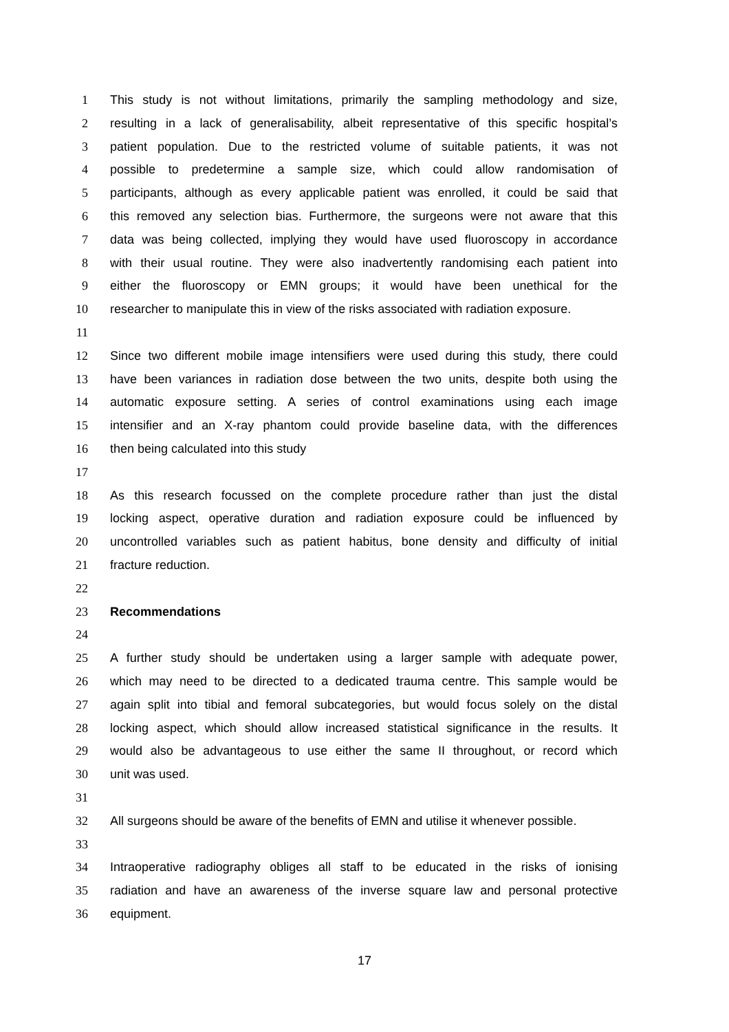1 This study is not without limitations, primarily the sampling methodology and size,
2 resulting in a lack of generalisability, albeit representative of this specific hospital’s
3 patient population. Due to the restricted volume of suitable patients, it was not
4 possible to predetermine a sample size, which could allow randomisation of
5 participants, although as every applicable patient was enrolled, it could be said that
6 this removed any selection bias. Furthermore, the surgeons were not aware that this
7 data was being collected, implying they would have used fluoroscopy in accordance
8 with their usual routine. They were also inadvertently randomising each patient into
9 either the fluoroscopy or EMN groups; it would have been unethical for the
10 researcher to manipulate this in view of the risks associated with radiation exposure.
11
12 Since two different mobile image intensifiers were used during this study, there could
13 have been variances in radiation dose between the two units, despite both using the
14 automatic exposure setting. A series of control examinations using each image
15 intensifier and an X-ray phantom could provide baseline data, with the differences
16 then being calculated into this study
17
18 As this research focussed on the complete procedure rather than just the distal
19 locking aspect, operative duration and radiation exposure could be influenced by
20 uncontrolled variables such as patient habitus, bone density and difficulty of initial
21 fracture reduction.
22
23 Recommendations
24
25 A further study should be undertaken using a larger sample with adequate power,
26 which may need to be directed to a dedicated trauma centre. This sample would be
27 again split into tibial and femoral subcategories, but would focus solely on the distal
28 locking aspect, which should allow increased statistical significance in the results. It
29 would also be advantageous to use either the same II throughout, or record which
30 unit was used.
31
32 All surgeons should be aware of the benefits of EMN and utilise it whenever possible.
33
34 Intraoperative radiography obliges all staff to be educated in the risks of ionising
35 radiation and have an awareness of the inverse square law and personal protective
36 equipment.
17